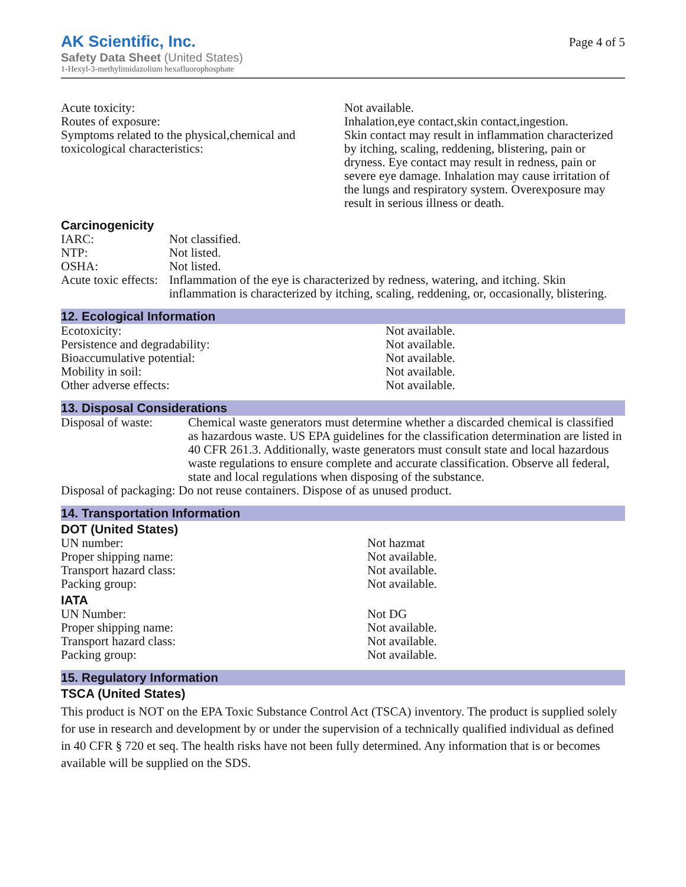AK Scientific, Inc.
Safety Data Sheet (United States)
1-Hexyl-3-methylimidazolium hexafluorophosphate
Page 4 of 5
| Acute toxicity: | Not available. |
| Routes of exposure: | Inhalation,eye contact,skin contact,ingestion. |
| Symptoms related to the physical,chemical and toxicological characteristics: | Skin contact may result in inflammation characterized by itching, scaling, reddening, blistering, pain or dryness. Eye contact may result in redness, pain or severe eye damage. Inhalation may cause irritation of the lungs and respiratory system. Overexposure may result in serious illness or death. |
Carcinogenicity
| IARC: | Not classified. |
| NTP: | Not listed. |
| OSHA: | Not listed. |
| Acute toxic effects: | Inflammation of the eye is characterized by redness, watering, and itching. Skin inflammation is characterized by itching, scaling, reddening, or, occasionally, blistering. |
12. Ecological Information
| Ecotoxicity: | Not available. |
| Persistence and degradability: | Not available. |
| Bioaccumulative potential: | Not available. |
| Mobility in soil: | Not available. |
| Other adverse effects: | Not available. |
13. Disposal Considerations
| Disposal of waste: | Chemical waste generators must determine whether a discarded chemical is classified as hazardous waste. US EPA guidelines for the classification determination are listed in 40 CFR 261.3. Additionally, waste generators must consult state and local hazardous waste regulations to ensure complete and accurate classification. Observe all federal, state and local regulations when disposing of the substance. |
| Disposal of packaging: Do not reuse containers. Dispose of as unused product. | |
14. Transportation Information
DOT (United States)
| UN number: | Not hazmat |
| Proper shipping name: | Not available. |
| Transport hazard class: | Not available. |
| Packing group: | Not available. |
IATA
| UN Number: | Not DG |
| Proper shipping name: | Not available. |
| Transport hazard class: | Not available. |
| Packing group: | Not available. |
15. Regulatory Information
TSCA (United States)
This product is NOT on the EPA Toxic Substance Control Act (TSCA) inventory. The product is supplied solely for use in research and development by or under the supervision of a technically qualified individual as defined in 40 CFR § 720 et seq. The health risks have not been fully determined. Any information that is or becomes available will be supplied on the SDS.